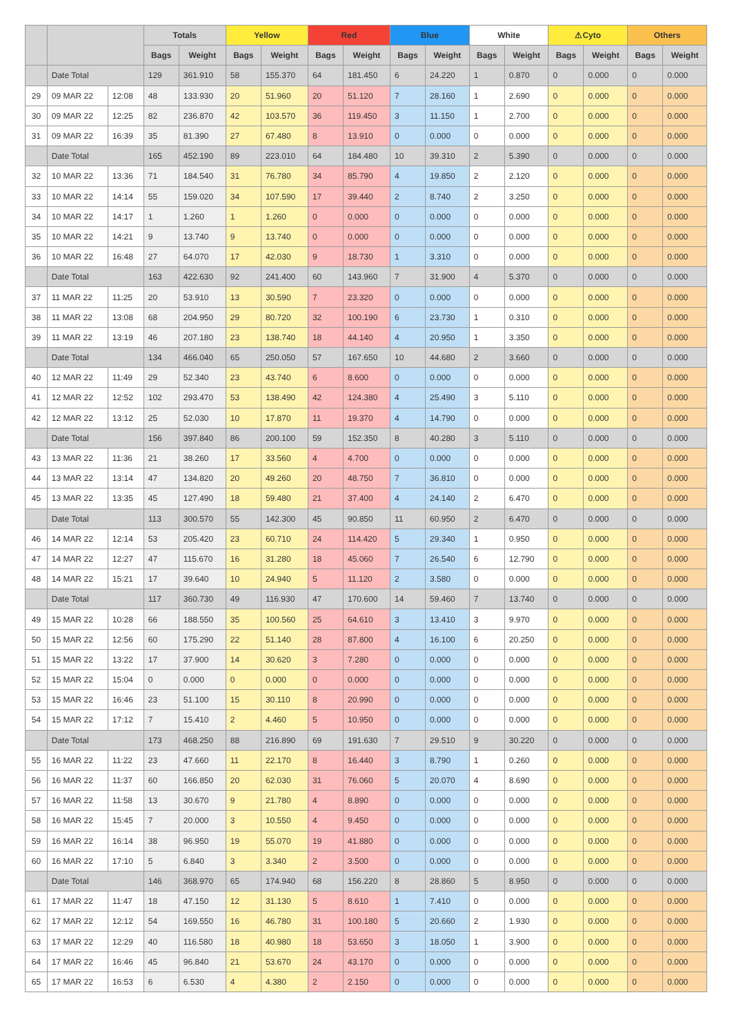| | | | Totals | | Yellow | | Red | | Blue | | White | | ⚠Cyto | | Others | |
| --- | --- | --- | --- | --- | --- | --- | --- | --- | --- | --- | --- | --- | --- | --- | --- | --- |
| | | | Bags | Weight | Bags | Weight | Bags | Weight | Bags | Weight | Bags | Weight | Bags | Weight | Bags | Weight |
| | Date Total | | 129 | 361.910 | 58 | 155.370 | 64 | 181.450 | 6 | 24.220 | 1 | 0.870 | 0 | 0.000 | 0 | 0.000 |
| 29 | 09 MAR 22 | 12:08 | 48 | 133.930 | 20 | 51.960 | 20 | 51.120 | 7 | 28.160 | 1 | 2.690 | 0 | 0.000 | 0 | 0.000 |
| 30 | 09 MAR 22 | 12:25 | 82 | 236.870 | 42 | 103.570 | 36 | 119.450 | 3 | 11.150 | 1 | 2.700 | 0 | 0.000 | 0 | 0.000 |
| 31 | 09 MAR 22 | 16:39 | 35 | 81.390 | 27 | 67.480 | 8 | 13.910 | 0 | 0.000 | 0 | 0.000 | 0 | 0.000 | 0 | 0.000 |
| | Date Total | | 165 | 452.190 | 89 | 223.010 | 64 | 184.480 | 10 | 39.310 | 2 | 5.390 | 0 | 0.000 | 0 | 0.000 |
| 32 | 10 MAR 22 | 13:36 | 71 | 184.540 | 31 | 76.780 | 34 | 85.790 | 4 | 19.850 | 2 | 2.120 | 0 | 0.000 | 0 | 0.000 |
| 33 | 10 MAR 22 | 14:14 | 55 | 159.020 | 34 | 107.590 | 17 | 39.440 | 2 | 8.740 | 2 | 3.250 | 0 | 0.000 | 0 | 0.000 |
| 34 | 10 MAR 22 | 14:17 | 1 | 1.260 | 1 | 1.260 | 0 | 0.000 | 0 | 0.000 | 0 | 0.000 | 0 | 0.000 | 0 | 0.000 |
| 35 | 10 MAR 22 | 14:21 | 9 | 13.740 | 9 | 13.740 | 0 | 0.000 | 0 | 0.000 | 0 | 0.000 | 0 | 0.000 | 0 | 0.000 |
| 36 | 10 MAR 22 | 16:48 | 27 | 64.070 | 17 | 42.030 | 9 | 18.730 | 1 | 3.310 | 0 | 0.000 | 0 | 0.000 | 0 | 0.000 |
| | Date Total | | 163 | 422.630 | 92 | 241.400 | 60 | 143.960 | 7 | 31.900 | 4 | 5.370 | 0 | 0.000 | 0 | 0.000 |
| 37 | 11 MAR 22 | 11:25 | 20 | 53.910 | 13 | 30.590 | 7 | 23.320 | 0 | 0.000 | 0 | 0.000 | 0 | 0.000 | 0 | 0.000 |
| 38 | 11 MAR 22 | 13:08 | 68 | 204.950 | 29 | 80.720 | 32 | 100.190 | 6 | 23.730 | 1 | 0.310 | 0 | 0.000 | 0 | 0.000 |
| 39 | 11 MAR 22 | 13:19 | 46 | 207.180 | 23 | 138.740 | 18 | 44.140 | 4 | 20.950 | 1 | 3.350 | 0 | 0.000 | 0 | 0.000 |
| | Date Total | | 134 | 466.040 | 65 | 250.050 | 57 | 167.650 | 10 | 44.680 | 2 | 3.660 | 0 | 0.000 | 0 | 0.000 |
| 40 | 12 MAR 22 | 11:49 | 29 | 52.340 | 23 | 43.740 | 6 | 8.600 | 0 | 0.000 | 0 | 0.000 | 0 | 0.000 | 0 | 0.000 |
| 41 | 12 MAR 22 | 12:52 | 102 | 293.470 | 53 | 138.490 | 42 | 124.380 | 4 | 25.490 | 3 | 5.110 | 0 | 0.000 | 0 | 0.000 |
| 42 | 12 MAR 22 | 13:12 | 25 | 52.030 | 10 | 17.870 | 11 | 19.370 | 4 | 14.790 | 0 | 0.000 | 0 | 0.000 | 0 | 0.000 |
| | Date Total | | 156 | 397.840 | 86 | 200.100 | 59 | 152.350 | 8 | 40.280 | 3 | 5.110 | 0 | 0.000 | 0 | 0.000 |
| 43 | 13 MAR 22 | 11:36 | 21 | 38.260 | 17 | 33.560 | 4 | 4.700 | 0 | 0.000 | 0 | 0.000 | 0 | 0.000 | 0 | 0.000 |
| 44 | 13 MAR 22 | 13:14 | 47 | 134.820 | 20 | 49.260 | 20 | 48.750 | 7 | 36.810 | 0 | 0.000 | 0 | 0.000 | 0 | 0.000 |
| 45 | 13 MAR 22 | 13:35 | 45 | 127.490 | 18 | 59.480 | 21 | 37.400 | 4 | 24.140 | 2 | 6.470 | 0 | 0.000 | 0 | 0.000 |
| | Date Total | | 113 | 300.570 | 55 | 142.300 | 45 | 90.850 | 11 | 60.950 | 2 | 6.470 | 0 | 0.000 | 0 | 0.000 |
| 46 | 14 MAR 22 | 12:14 | 53 | 205.420 | 23 | 60.710 | 24 | 114.420 | 5 | 29.340 | 1 | 0.950 | 0 | 0.000 | 0 | 0.000 |
| 47 | 14 MAR 22 | 12:27 | 47 | 115.670 | 16 | 31.280 | 18 | 45.060 | 7 | 26.540 | 6 | 12.790 | 0 | 0.000 | 0 | 0.000 |
| 48 | 14 MAR 22 | 15:21 | 17 | 39.640 | 10 | 24.940 | 5 | 11.120 | 2 | 3.580 | 0 | 0.000 | 0 | 0.000 | 0 | 0.000 |
| | Date Total | | 117 | 360.730 | 49 | 116.930 | 47 | 170.600 | 14 | 59.460 | 7 | 13.740 | 0 | 0.000 | 0 | 0.000 |
| 49 | 15 MAR 22 | 10:28 | 66 | 188.550 | 35 | 100.560 | 25 | 64.610 | 3 | 13.410 | 3 | 9.970 | 0 | 0.000 | 0 | 0.000 |
| 50 | 15 MAR 22 | 12:56 | 60 | 175.290 | 22 | 51.140 | 28 | 87.800 | 4 | 16.100 | 6 | 20.250 | 0 | 0.000 | 0 | 0.000 |
| 51 | 15 MAR 22 | 13:22 | 17 | 37.900 | 14 | 30.620 | 3 | 7.280 | 0 | 0.000 | 0 | 0.000 | 0 | 0.000 | 0 | 0.000 |
| 52 | 15 MAR 22 | 15:04 | 0 | 0.000 | 0 | 0.000 | 0 | 0.000 | 0 | 0.000 | 0 | 0.000 | 0 | 0.000 | 0 | 0.000 |
| 53 | 15 MAR 22 | 16:46 | 23 | 51.100 | 15 | 30.110 | 8 | 20.990 | 0 | 0.000 | 0 | 0.000 | 0 | 0.000 | 0 | 0.000 |
| 54 | 15 MAR 22 | 17:12 | 7 | 15.410 | 2 | 4.460 | 5 | 10.950 | 0 | 0.000 | 0 | 0.000 | 0 | 0.000 | 0 | 0.000 |
| | Date Total | | 173 | 468.250 | 88 | 216.890 | 69 | 191.630 | 7 | 29.510 | 9 | 30.220 | 0 | 0.000 | 0 | 0.000 |
| 55 | 16 MAR 22 | 11:22 | 23 | 47.660 | 11 | 22.170 | 8 | 16.440 | 3 | 8.790 | 1 | 0.260 | 0 | 0.000 | 0 | 0.000 |
| 56 | 16 MAR 22 | 11:37 | 60 | 166.850 | 20 | 62.030 | 31 | 76.060 | 5 | 20.070 | 4 | 8.690 | 0 | 0.000 | 0 | 0.000 |
| 57 | 16 MAR 22 | 11:58 | 13 | 30.670 | 9 | 21.780 | 4 | 8.890 | 0 | 0.000 | 0 | 0.000 | 0 | 0.000 | 0 | 0.000 |
| 58 | 16 MAR 22 | 15:45 | 7 | 20.000 | 3 | 10.550 | 4 | 9.450 | 0 | 0.000 | 0 | 0.000 | 0 | 0.000 | 0 | 0.000 |
| 59 | 16 MAR 22 | 16:14 | 38 | 96.950 | 19 | 55.070 | 19 | 41.880 | 0 | 0.000 | 0 | 0.000 | 0 | 0.000 | 0 | 0.000 |
| 60 | 16 MAR 22 | 17:10 | 5 | 6.840 | 3 | 3.340 | 2 | 3.500 | 0 | 0.000 | 0 | 0.000 | 0 | 0.000 | 0 | 0.000 |
| | Date Total | | 146 | 368.970 | 65 | 174.940 | 68 | 156.220 | 8 | 28.860 | 5 | 8.950 | 0 | 0.000 | 0 | 0.000 |
| 61 | 17 MAR 22 | 11:47 | 18 | 47.150 | 12 | 31.130 | 5 | 8.610 | 1 | 7.410 | 0 | 0.000 | 0 | 0.000 | 0 | 0.000 |
| 62 | 17 MAR 22 | 12:12 | 54 | 169.550 | 16 | 46.780 | 31 | 100.180 | 5 | 20.660 | 2 | 1.930 | 0 | 0.000 | 0 | 0.000 |
| 63 | 17 MAR 22 | 12:29 | 40 | 116.580 | 18 | 40.980 | 18 | 53.650 | 3 | 18.050 | 1 | 3.900 | 0 | 0.000 | 0 | 0.000 |
| 64 | 17 MAR 22 | 16:46 | 45 | 96.840 | 21 | 53.670 | 24 | 43.170 | 0 | 0.000 | 0 | 0.000 | 0 | 0.000 | 0 | 0.000 |
| 65 | 17 MAR 22 | 16:53 | 6 | 6.530 | 4 | 4.380 | 2 | 2.150 | 0 | 0.000 | 0 | 0.000 | 0 | 0.000 | 0 | 0.000 |